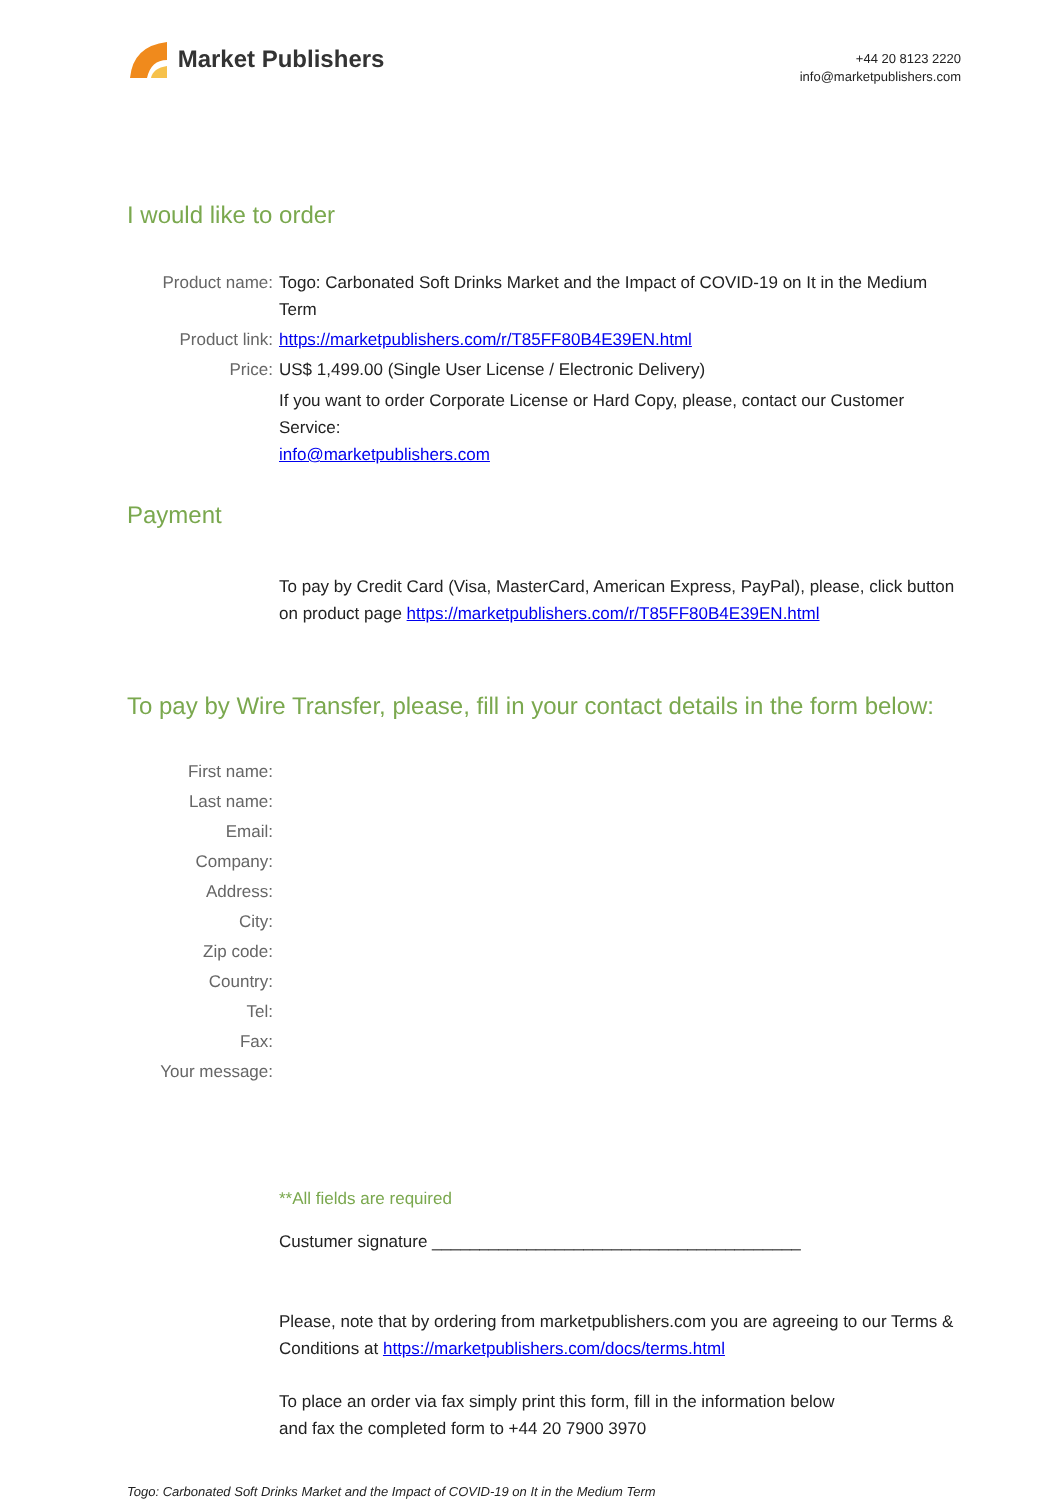Market Publishers
+44 20 8123 2220
info@marketpublishers.com
I would like to order
Product name: Togo: Carbonated Soft Drinks Market and the Impact of COVID-19 on It in the Medium Term
Product link: https://marketpublishers.com/r/T85FF80B4E39EN.html
Price: US$ 1,499.00 (Single User License / Electronic Delivery)
If you want to order Corporate License or Hard Copy, please, contact our Customer Service:
info@marketpublishers.com
Payment
To pay by Credit Card (Visa, MasterCard, American Express, PayPal), please, click button on product page https://marketpublishers.com/r/T85FF80B4E39EN.html
To pay by Wire Transfer, please, fill in your contact details in the form below:
First name:
Last name:
Email:
Company:
Address:
City:
Zip code:
Country:
Tel:
Fax:
Your message:
**All fields are required
Custumer signature _______________________________________
Please, note that by ordering from marketpublishers.com you are agreeing to our Terms & Conditions at https://marketpublishers.com/docs/terms.html
To place an order via fax simply print this form, fill in the information below
and fax the completed form to +44 20 7900 3970
Togo: Carbonated Soft Drinks Market and the Impact of COVID-19 on It in the Medium Term